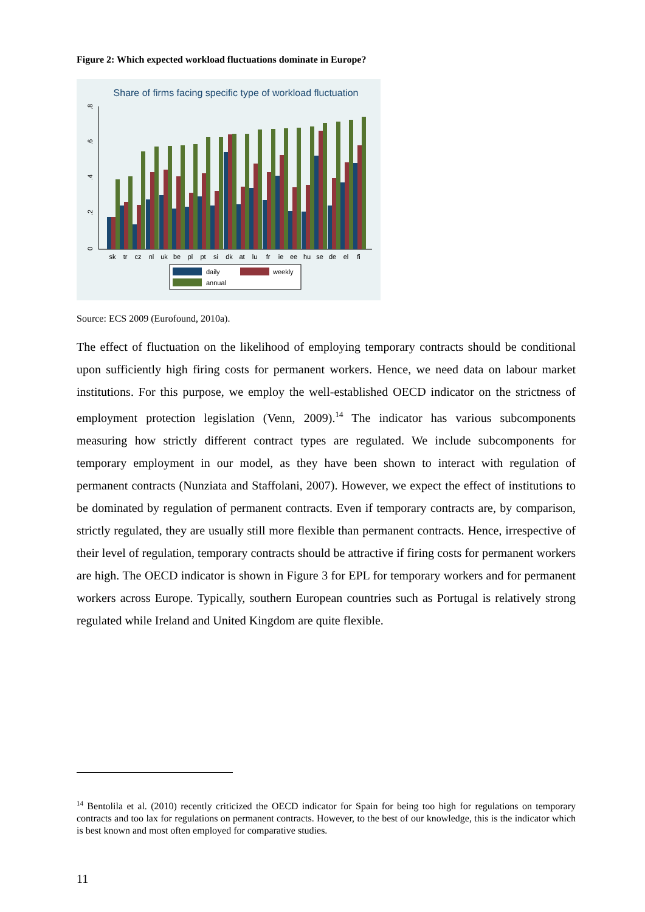Figure 2: Which expected workload fluctuations dominate in Europe?
Share of firms facing specific type of workload fluctuation
0
.2
.4
.6
.8
sk
tr
cz
nl
uk
be
pl
pt
si
dk
at
lu
fr
ie
ee
hu
se
de
el
fi
daily
weekly
annual
Source: ECS 2009 (Eurofound, 2010a).
The effect of fluctuation on the likelihood of employing temporary contracts should be conditional upon sufficiently high firing costs for permanent workers. Hence, we need data on labour market institutions. For this purpose, we employ the well-established OECD indicator on the strictness of employment protection legislation (Venn, 2009).<sup>14</sup> The indicator has various subcomponents measuring how strictly different contract types are regulated. We include subcomponents for temporary employment in our model, as they have been shown to interact with regulation of permanent contracts (Nunziata and Staffolani, 2007). However, we expect the effect of institutions to be dominated by regulation of permanent contracts. Even if temporary contracts are, by comparison, strictly regulated, they are usually still more flexible than permanent contracts. Hence, irrespective of their level of regulation, temporary contracts should be attractive if firing costs for permanent workers are high. The OECD indicator is shown in Figure 3 for EPL for temporary workers and for permanent workers across Europe. Typically, southern European countries such as Portugal is relatively strong regulated while Ireland and United Kingdom are quite flexible.
<sup>14</sup> Bentolila et al. (2010) recently criticized the OECD indicator for Spain for being too high for regulations on temporary contracts and too lax for regulations on permanent contracts. However, to the best of our knowledge, this is the indicator which is best known and most often employed for comparative studies.
11